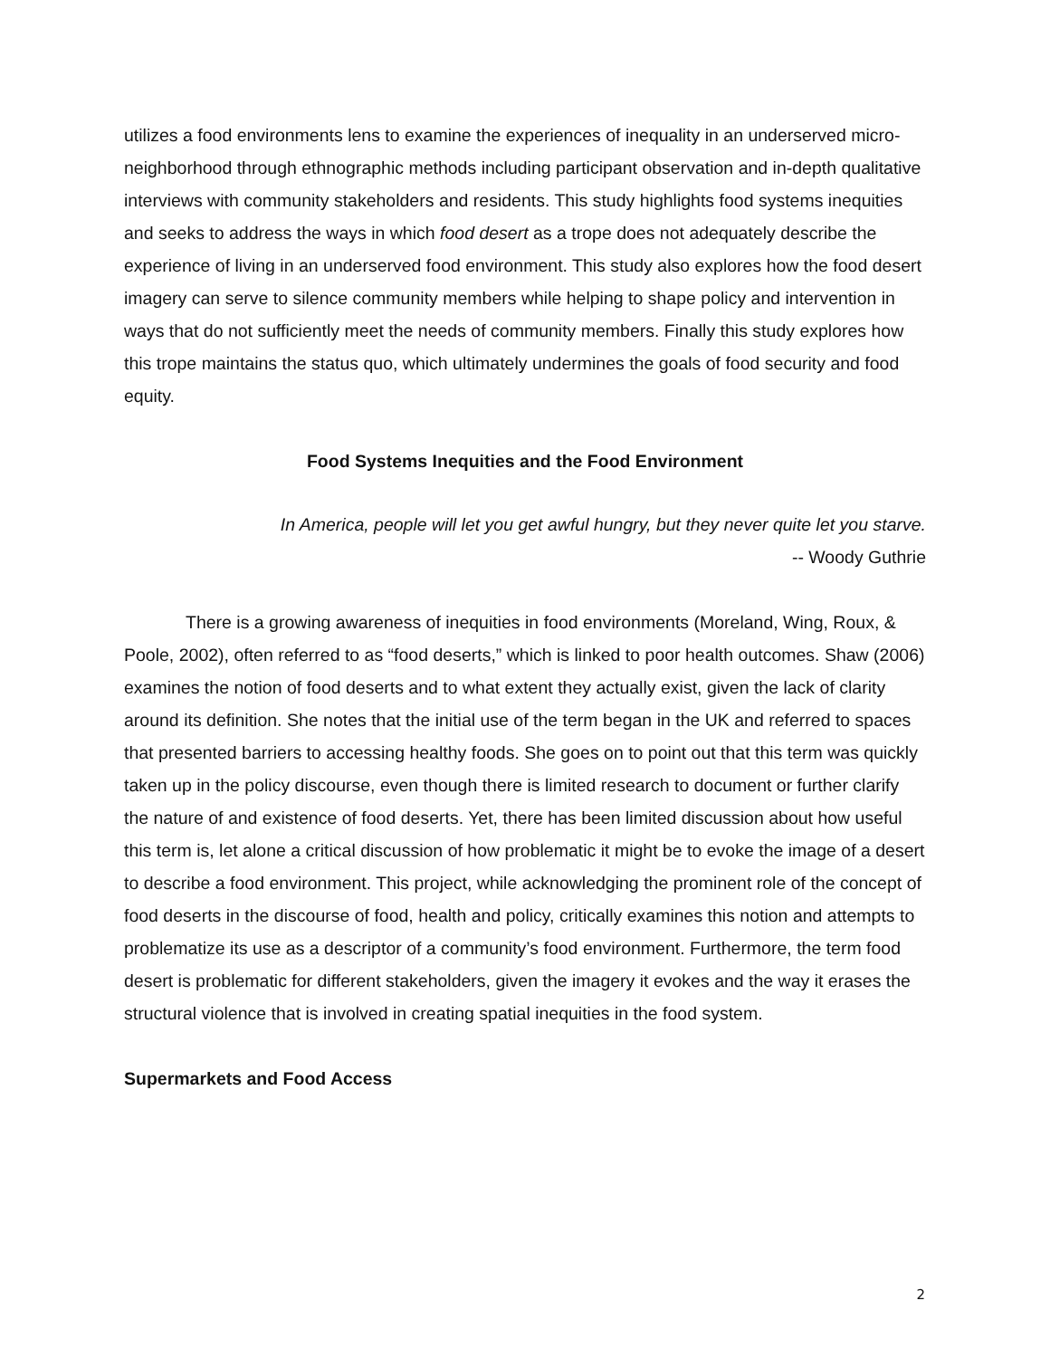utilizes a food environments lens to examine the experiences of inequality in an underserved micro-neighborhood through ethnographic methods including participant observation and in-depth qualitative interviews with community stakeholders and residents. This study highlights food systems inequities and seeks to address the ways in which food desert as a trope does not adequately describe the experience of living in an underserved food environment. This study also explores how the food desert imagery can serve to silence community members while helping to shape policy and intervention in ways that do not sufficiently meet the needs of community members. Finally this study explores how this trope maintains the status quo, which ultimately undermines the goals of food security and food equity.
Food Systems Inequities and the Food Environment
In America, people will let you get awful hungry, but they never quite let you starve.
-- Woody Guthrie
There is a growing awareness of inequities in food environments (Moreland, Wing, Roux, & Poole, 2002), often referred to as “food deserts,” which is linked to poor health outcomes. Shaw (2006) examines the notion of food deserts and to what extent they actually exist, given the lack of clarity around its definition. She notes that the initial use of the term began in the UK and referred to spaces that presented barriers to accessing healthy foods. She goes on to point out that this term was quickly taken up in the policy discourse, even though there is limited research to document or further clarify the nature of and existence of food deserts. Yet, there has been limited discussion about how useful this term is, let alone a critical discussion of how problematic it might be to evoke the image of a desert to describe a food environment. This project, while acknowledging the prominent role of the concept of food deserts in the discourse of food, health and policy, critically examines this notion and attempts to problematize its use as a descriptor of a community’s food environment. Furthermore, the term food desert is problematic for different stakeholders, given the imagery it evokes and the way it erases the structural violence that is involved in creating spatial inequities in the food system.
Supermarkets and Food Access
2